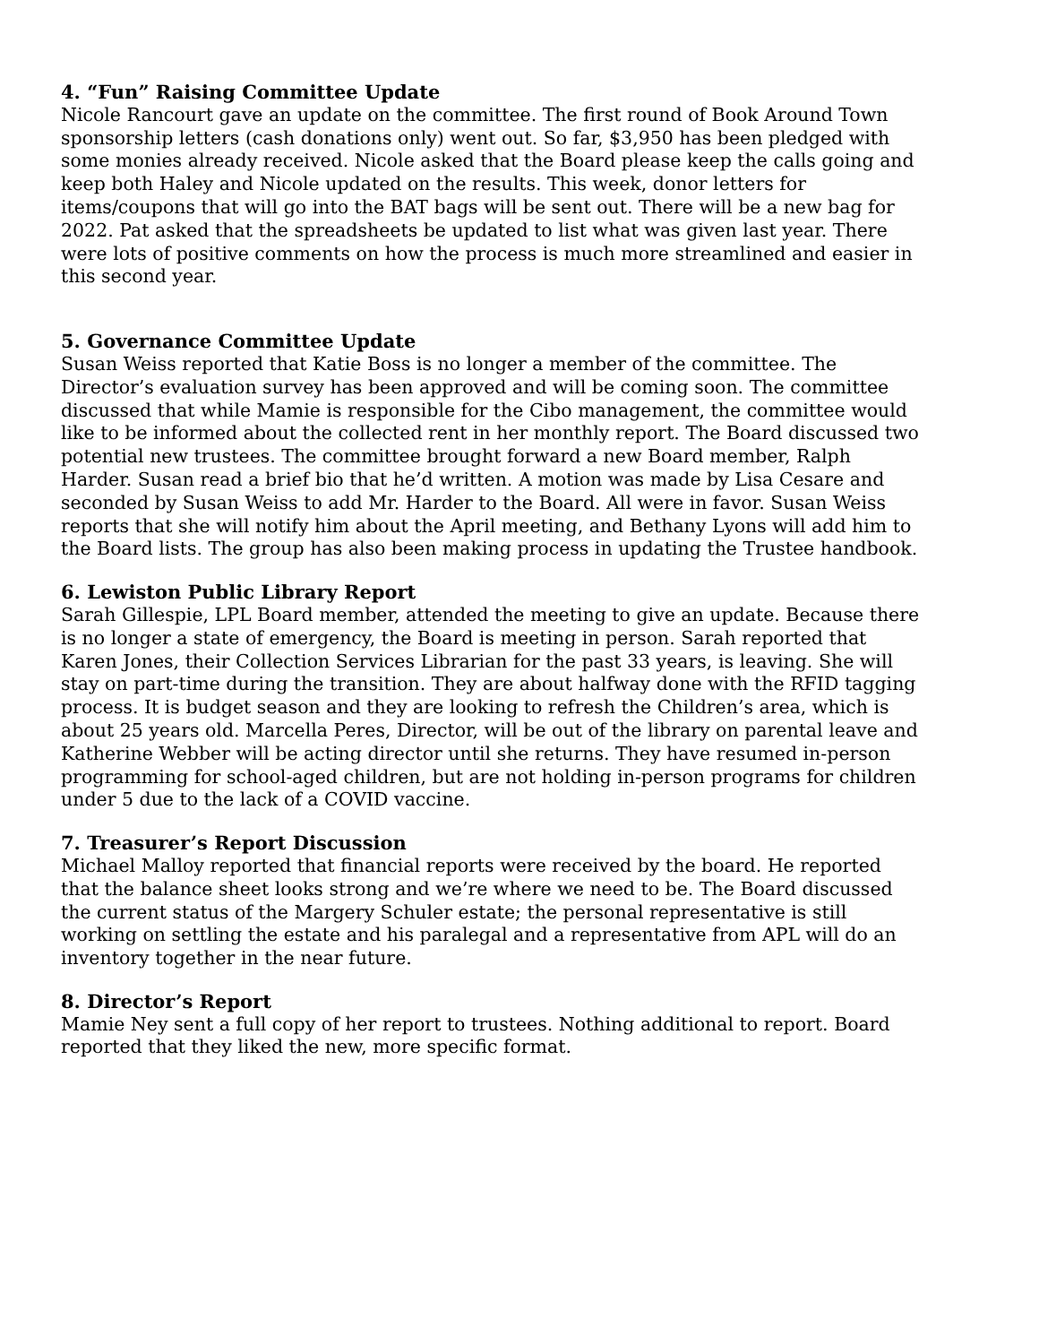4. “Fun” Raising Committee Update
Nicole Rancourt gave an update on the committee. The first round of Book Around Town sponsorship letters (cash donations only) went out. So far, $3,950 has been pledged with some monies already received. Nicole asked that the Board please keep the calls going and keep both Haley and Nicole updated on the results. This week, donor letters for items/coupons that will go into the BAT bags will be sent out. There will be a new bag for 2022. Pat asked that the spreadsheets be updated to list what was given last year. There were lots of positive comments on how the process is much more streamlined and easier in this second year.
5. Governance Committee Update
Susan Weiss reported that Katie Boss is no longer a member of the committee. The Director’s evaluation survey has been approved and will be coming soon. The committee discussed that while Mamie is responsible for the Cibo management, the committee would like to be informed about the collected rent in her monthly report. The Board discussed two potential new trustees. The committee brought forward a new Board member, Ralph Harder. Susan read a brief bio that he’d written. A motion was made by Lisa Cesare and seconded by Susan Weiss to add Mr. Harder to the Board. All were in favor. Susan Weiss reports that she will notify him about the April meeting, and Bethany Lyons will add him to the Board lists. The group has also been making process in updating the Trustee handbook.
6. Lewiston Public Library Report
Sarah Gillespie, LPL Board member, attended the meeting to give an update. Because there is no longer a state of emergency, the Board is meeting in person. Sarah reported that Karen Jones, their Collection Services Librarian for the past 33 years, is leaving. She will stay on part-time during the transition. They are about halfway done with the RFID tagging process. It is budget season and they are looking to refresh the Children’s area, which is about 25 years old. Marcella Peres, Director, will be out of the library on parental leave and Katherine Webber will be acting director until she returns. They have resumed in-person programming for school-aged children, but are not holding in-person programs for children under 5 due to the lack of a COVID vaccine.
7. Treasurer’s Report Discussion
Michael Malloy reported that financial reports were received by the board. He reported that the balance sheet looks strong and we’re where we need to be. The Board discussed the current status of the Margery Schuler estate; the personal representative is still working on settling the estate and his paralegal and a representative from APL will do an inventory together in the near future.
8. Director’s Report
Mamie Ney sent a full copy of her report to trustees. Nothing additional to report. Board reported that they liked the new, more specific format.